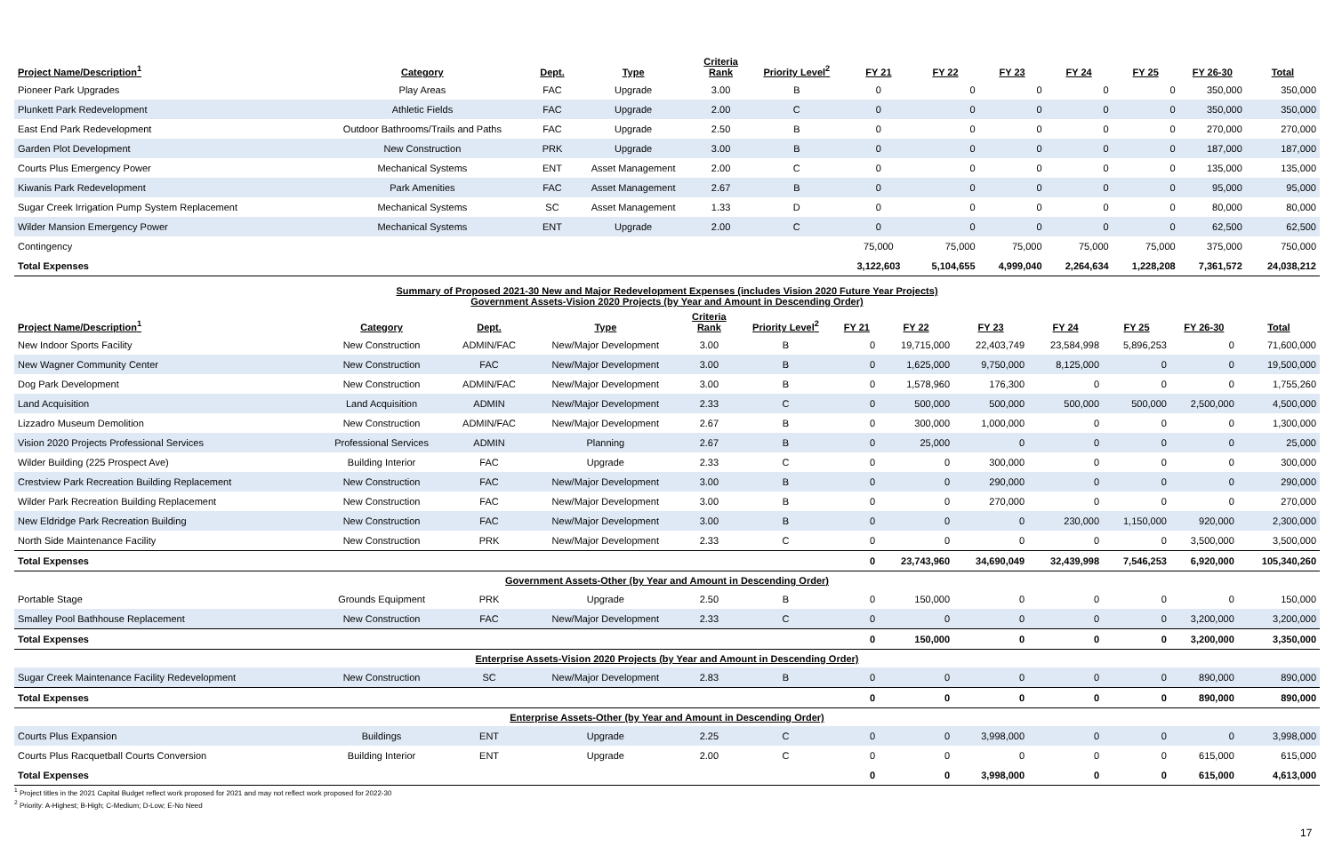| Project Name/Description<sup>1</sup> | Category | Dept. | Type | Criteria Rank | Priority Level<sup>2</sup> | FY 21 | FY 22 | FY 23 | FY 24 | FY 25 | FY 26-30 | Total |
| --- | --- | --- | --- | --- | --- | --- | --- | --- | --- | --- | --- | --- |
| Pioneer Park Upgrades | Play Areas | FAC | Upgrade | 3.00 | B | 0 | 0 | 0 | 0 | 0 | 350,000 | 350,000 |
| Plunkett Park Redevelopment | Athletic Fields | FAC | Upgrade | 2.00 | C | 0 | 0 | 0 | 0 | 0 | 350,000 | 350,000 |
| East End Park Redevelopment | Outdoor Bathrooms/Trails and Paths | FAC | Upgrade | 2.50 | B | 0 | 0 | 0 | 0 | 0 | 270,000 | 270,000 |
| Garden Plot Development | New Construction | PRK | Upgrade | 3.00 | B | 0 | 0 | 0 | 0 | 0 | 187,000 | 187,000 |
| Courts Plus Emergency Power | Mechanical Systems | ENT | Asset Management | 2.00 | C | 0 | 0 | 0 | 0 | 0 | 135,000 | 135,000 |
| Kiwanis Park Redevelopment | Park Amenities | FAC | Asset Management | 2.67 | B | 0 | 0 | 0 | 0 | 0 | 95,000 | 95,000 |
| Sugar Creek Irrigation Pump System Replacement | Mechanical Systems | SC | Asset Management | 1.33 | D | 0 | 0 | 0 | 0 | 0 | 80,000 | 80,000 |
| Wilder Mansion Emergency Power | Mechanical Systems | ENT | Upgrade | 2.00 | C | 0 | 0 | 0 | 0 | 0 | 62,500 | 62,500 |
| Contingency | | | | | | 75,000 | 75,000 | 75,000 | 75,000 | 75,000 | 375,000 | 750,000 |
| Total Expenses | | | | | | 3,122,603 | 5,104,655 | 4,999,040 | 2,264,634 | 1,228,208 | 7,361,572 | 24,038,212 |
Summary of Proposed 2021-30 New and Major Redevelopment Expenses (includes Vision 2020 Future Year Projects)
Government Assets-Vision 2020 Projects (by Year and Amount in Descending Order)
| Project Name/Description<sup>1</sup> | Category | Dept. | Type | Criteria Rank | Priority Level<sup>2</sup> | FY 21 | FY 22 | FY 23 | FY 24 | FY 25 | FY 26-30 | Total |
| --- | --- | --- | --- | --- | --- | --- | --- | --- | --- | --- | --- | --- |
| New Indoor Sports Facility | New Construction | ADMIN/FAC | New/Major Development | 3.00 | B | 0 | 19,715,000 | 22,403,749 | 23,584,998 | 5,896,253 | 0 | 71,600,000 |
| New Wagner Community Center | New Construction | FAC | New/Major Development | 3.00 | B | 0 | 1,625,000 | 9,750,000 | 8,125,000 | 0 | 0 | 19,500,000 |
| Dog Park Development | New Construction | ADMIN/FAC | New/Major Development | 3.00 | B | 0 | 1,578,960 | 176,300 | 0 | 0 | 0 | 1,755,260 |
| Land Acquisition | Land Acquisition | ADMIN | New/Major Development | 2.33 | C | 0 | 500,000 | 500,000 | 500,000 | 500,000 | 2,500,000 | 4,500,000 |
| Lizzadro Museum Demolition | New Construction | ADMIN/FAC | New/Major Development | 2.67 | B | 0 | 300,000 | 1,000,000 | 0 | 0 | 0 | 1,300,000 |
| Vision 2020 Projects Professional Services | Professional Services | ADMIN | Planning | 2.67 | B | 0 | 25,000 | 0 | 0 | 0 | 0 | 25,000 |
| Wilder Building (225 Prospect Ave) | Building Interior | FAC | Upgrade | 2.33 | C | 0 | 0 | 300,000 | 0 | 0 | 0 | 300,000 |
| Crestview Park Recreation Building Replacement | New Construction | FAC | New/Major Development | 3.00 | B | 0 | 0 | 290,000 | 0 | 0 | 0 | 290,000 |
| Wilder Park Recreation Building Replacement | New Construction | FAC | New/Major Development | 3.00 | B | 0 | 0 | 270,000 | 0 | 0 | 0 | 270,000 |
| New Eldridge Park Recreation Building | New Construction | FAC | New/Major Development | 3.00 | B | 0 | 0 | 0 | 230,000 | 1,150,000 | 920,000 | 2,300,000 |
| North Side Maintenance Facility | New Construction | PRK | New/Major Development | 2.33 | C | 0 | 0 | 0 | 0 | 0 | 3,500,000 | 3,500,000 |
| Total Expenses | | | | | | 0 | 23,743,960 | 34,690,049 | 32,439,998 | 7,546,253 | 6,920,000 | 105,340,260 |
| Government Assets-Other (by Year and Amount in Descending Order) | | | | | | | | | | | | |
| Portable Stage | Grounds Equipment | PRK | Upgrade | 2.50 | B | 0 | 150,000 | 0 | 0 | 0 | 0 | 150,000 |
| Smalley Pool Bathhouse Replacement | New Construction | FAC | New/Major Development | 2.33 | C | 0 | 0 | 0 | 0 | 0 | 3,200,000 | 3,200,000 |
| Total Expenses | | | | | | 0 | 150,000 | 0 | 0 | 0 | 3,200,000 | 3,350,000 |
| Enterprise Assets-Vision 2020 Projects (by Year and Amount in Descending Order) | | | | | | | | | | | | |
| Sugar Creek Maintenance Facility Redevelopment | New Construction | SC | New/Major Development | 2.83 | B | 0 | 0 | 0 | 0 | 0 | 890,000 | 890,000 |
| Total Expenses | | | | | | 0 | 0 | 0 | 0 | 0 | 890,000 | 890,000 |
| Enterprise Assets-Other (by Year and Amount in Descending Order) | | | | | | | | | | | | |
| Courts Plus Expansion | Buildings | ENT | Upgrade | 2.25 | C | 0 | 0 | 3,998,000 | 0 | 0 | 0 | 3,998,000 |
| Courts Plus Racquetball Courts Conversion | Building Interior | ENT | Upgrade | 2.00 | C | 0 | 0 | 0 | 0 | 0 | 615,000 | 615,000 |
| Total Expenses | | | | | | 0 | 0 | 3,998,000 | 0 | 0 | 615,000 | 4,613,000 |
<sup>1</sup> Project titles in the 2021 Capital Budget reflect work proposed for 2021 and may not reflect work proposed for 2022-30
<sup>2</sup> Priority: A-Highest; B-High; C-Medium; D-Low; E-No Need
17